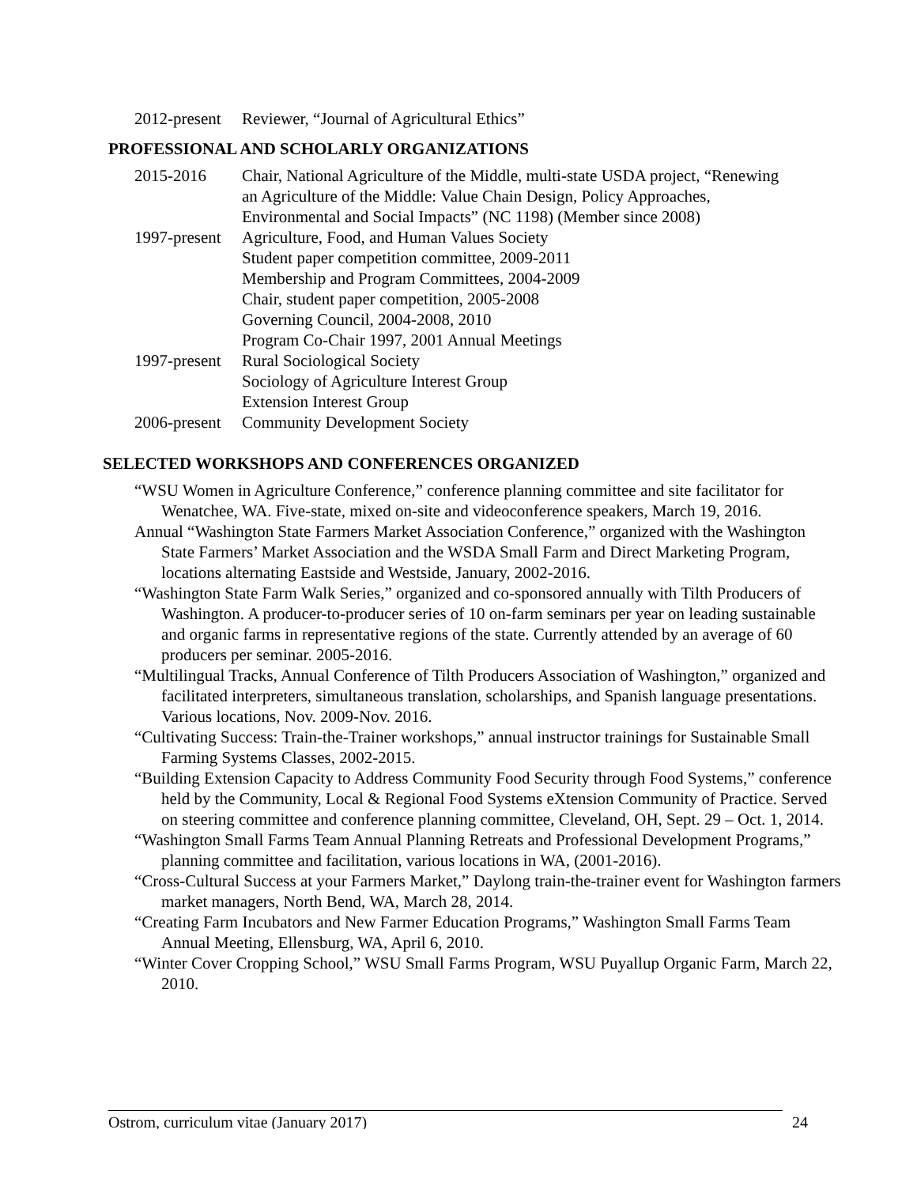2012-present
Reviewer, “Journal of Agricultural Ethics”
PROFESSIONAL AND SCHOLARLY ORGANIZATIONS
2015-2016 Chair, National Agriculture of the Middle, multi-state USDA project, “Renewing an Agriculture of the Middle: Value Chain Design, Policy Approaches, Environmental and Social Impacts” (NC 1198) (Member since 2008)
1997-present
Agriculture, Food, and Human Values Society
Student paper competition committee, 2009-2011
Membership and Program Committees, 2004-2009
Chair, student paper competition, 2005-2008
Governing Council, 2004-2008, 2010
Program Co-Chair 1997, 2001 Annual Meetings
1997-present
Rural Sociological Society
Sociology of Agriculture Interest Group
Extension Interest Group
2006-present
Community Development Society
SELECTED WORKSHOPS AND CONFERENCES ORGANIZED
“WSU Women in Agriculture Conference,” conference planning committee and site facilitator for Wenatchee, WA. Five-state, mixed on-site and videoconference speakers, March 19, 2016.
Annual “Washington State Farmers Market Association Conference,” organized with the Washington State Farmers’ Market Association and the WSDA Small Farm and Direct Marketing Program, locations alternating Eastside and Westside, January, 2002-2016.
“Washington State Farm Walk Series,” organized and co-sponsored annually with Tilth Producers of Washington. A producer-to-producer series of 10 on-farm seminars per year on leading sustainable and organic farms in representative regions of the state. Currently attended by an average of 60 producers per seminar. 2005-2016.
“Multilingual Tracks, Annual Conference of Tilth Producers Association of Washington,” organized and facilitated interpreters, simultaneous translation, scholarships, and Spanish language presentations. Various locations, Nov. 2009-Nov. 2016.
“Cultivating Success: Train-the-Trainer workshops,” annual instructor trainings for Sustainable Small Farming Systems Classes, 2002-2015.
“Building Extension Capacity to Address Community Food Security through Food Systems,” conference held by the Community, Local & Regional Food Systems eXtension Community of Practice. Served on steering committee and conference planning committee, Cleveland, OH, Sept. 29 – Oct. 1, 2014.
“Washington Small Farms Team Annual Planning Retreats and Professional Development Programs,” planning committee and facilitation, various locations in WA, (2001-2016).
“Cross-Cultural Success at your Farmers Market,” Daylong train-the-trainer event for Washington farmers market managers, North Bend, WA, March 28, 2014.
“Creating Farm Incubators and New Farmer Education Programs,” Washington Small Farms Team Annual Meeting, Ellensburg, WA, April 6, 2010.
“Winter Cover Cropping School,” WSU Small Farms Program, WSU Puyallup Organic Farm, March 22, 2010.
Ostrom, curriculum vitae (January 2017) 24